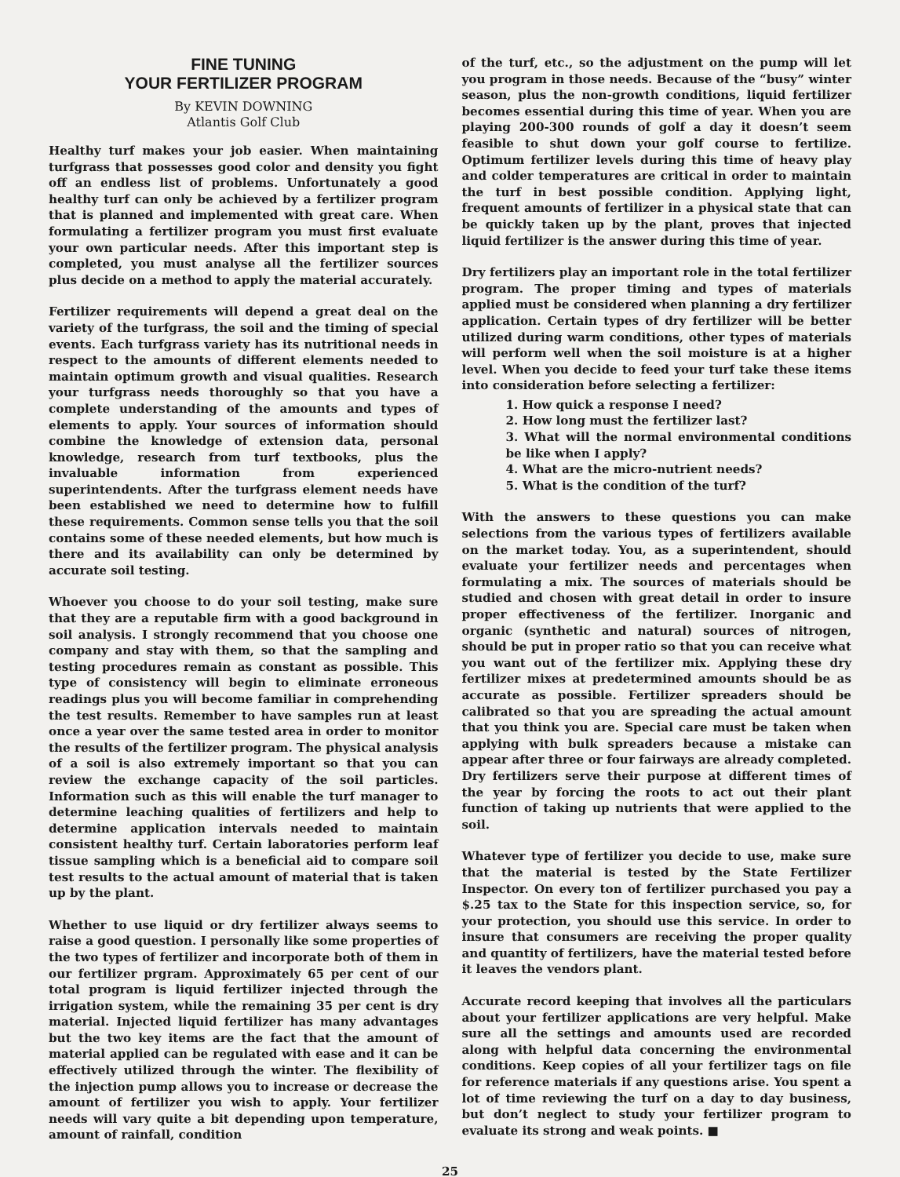FINE TUNING
YOUR FERTILIZER PROGRAM
By KEVIN DOWNING
Atlantis Golf Club
Healthy turf makes your job easier. When maintaining turfgrass that possesses good color and density you fight off an endless list of problems. Unfortunately a good healthy turf can only be achieved by a fertilizer program that is planned and implemented with great care. When formulating a fertilizer program you must first evaluate your own particular needs. After this important step is completed, you must analyse all the fertilizer sources plus decide on a method to apply the material accurately.
Fertilizer requirements will depend a great deal on the variety of the turfgrass, the soil and the timing of special events. Each turfgrass variety has its nutritional needs in respect to the amounts of different elements needed to maintain optimum growth and visual qualities. Research your turfgrass needs thoroughly so that you have a complete understanding of the amounts and types of elements to apply. Your sources of information should combine the knowledge of extension data, personal knowledge, research from turf textbooks, plus the invaluable information from experienced superintendents. After the turfgrass element needs have been established we need to determine how to fulfill these requirements. Common sense tells you that the soil contains some of these needed elements, but how much is there and its availability can only be determined by accurate soil testing.
Whoever you choose to do your soil testing, make sure that they are a reputable firm with a good background in soil analysis. I strongly recommend that you choose one company and stay with them, so that the sampling and testing procedures remain as constant as possible. This type of consistency will begin to eliminate erroneous readings plus you will become familiar in comprehending the test results. Remember to have samples run at least once a year over the same tested area in order to monitor the results of the fertilizer program. The physical analysis of a soil is also extremely important so that you can review the exchange capacity of the soil particles. Information such as this will enable the turf manager to determine leaching qualities of fertilizers and help to determine application intervals needed to maintain consistent healthy turf. Certain laboratories perform leaf tissue sampling which is a beneficial aid to compare soil test results to the actual amount of material that is taken up by the plant.
Whether to use liquid or dry fertilizer always seems to raise a good question. I personally like some properties of the two types of fertilizer and incorporate both of them in our fertilizer prgram. Approximately 65 per cent of our total program is liquid fertilizer injected through the irrigation system, while the remaining 35 per cent is dry material. Injected liquid fertilizer has many advantages but the two key items are the fact that the amount of material applied can be regulated with ease and it can be effectively utilized through the winter. The flexibility of the injection pump allows you to increase or decrease the amount of fertilizer you wish to apply. Your fertilizer needs will vary quite a bit depending upon temperature, amount of rainfall, condition
of the turf, etc., so the adjustment on the pump will let you program in those needs. Because of the “busy” winter season, plus the non-growth conditions, liquid fertilizer becomes essential during this time of year. When you are playing 200-300 rounds of golf a day it doesn’t seem feasible to shut down your golf course to fertilize. Optimum fertilizer levels during this time of heavy play and colder temperatures are critical in order to maintain the turf in best possible condition. Applying light, frequent amounts of fertilizer in a physical state that can be quickly taken up by the plant, proves that injected liquid fertilizer is the answer during this time of year.
Dry fertilizers play an important role in the total fertilizer program. The proper timing and types of materials applied must be considered when planning a dry fertilizer application. Certain types of dry fertilizer will be better utilized during warm conditions, other types of materials will perform well when the soil moisture is at a higher level. When you decide to feed your turf take these items into consideration before selecting a fertilizer:
1. How quick a response I need?
2. How long must the fertilizer last?
3. What will the normal environmental conditions be like when I apply?
4. What are the micro-nutrient needs?
5. What is the condition of the turf?
With the answers to these questions you can make selections from the various types of fertilizers available on the market today. You, as a superintendent, should evaluate your fertilizer needs and percentages when formulating a mix. The sources of materials should be studied and chosen with great detail in order to insure proper effectiveness of the fertilizer. Inorganic and organic (synthetic and natural) sources of nitrogen, should be put in proper ratio so that you can receive what you want out of the fertilizer mix. Applying these dry fertilizer mixes at predetermined amounts should be as accurate as possible. Fertilizer spreaders should be calibrated so that you are spreading the actual amount that you think you are. Special care must be taken when applying with bulk spreaders because a mistake can appear after three or four fairways are already completed. Dry fertilizers serve their purpose at different times of the year by forcing the roots to act out their plant function of taking up nutrients that were applied to the soil.
Whatever type of fertilizer you decide to use, make sure that the material is tested by the State Fertilizer Inspector. On every ton of fertilizer purchased you pay a $.25 tax to the State for this inspection service, so, for your protection, you should use this service. In order to insure that consumers are receiving the proper quality and quantity of fertilizers, have the material tested before it leaves the vendors plant.
Accurate record keeping that involves all the particulars about your fertilizer applications are very helpful. Make sure all the settings and amounts used are recorded along with helpful data concerning the environmental conditions. Keep copies of all your fertilizer tags on file for reference materials if any questions arise. You spent a lot of time reviewing the turf on a day to day business, but don’t neglect to study your fertilizer program to evaluate its strong and weak points. ■
25